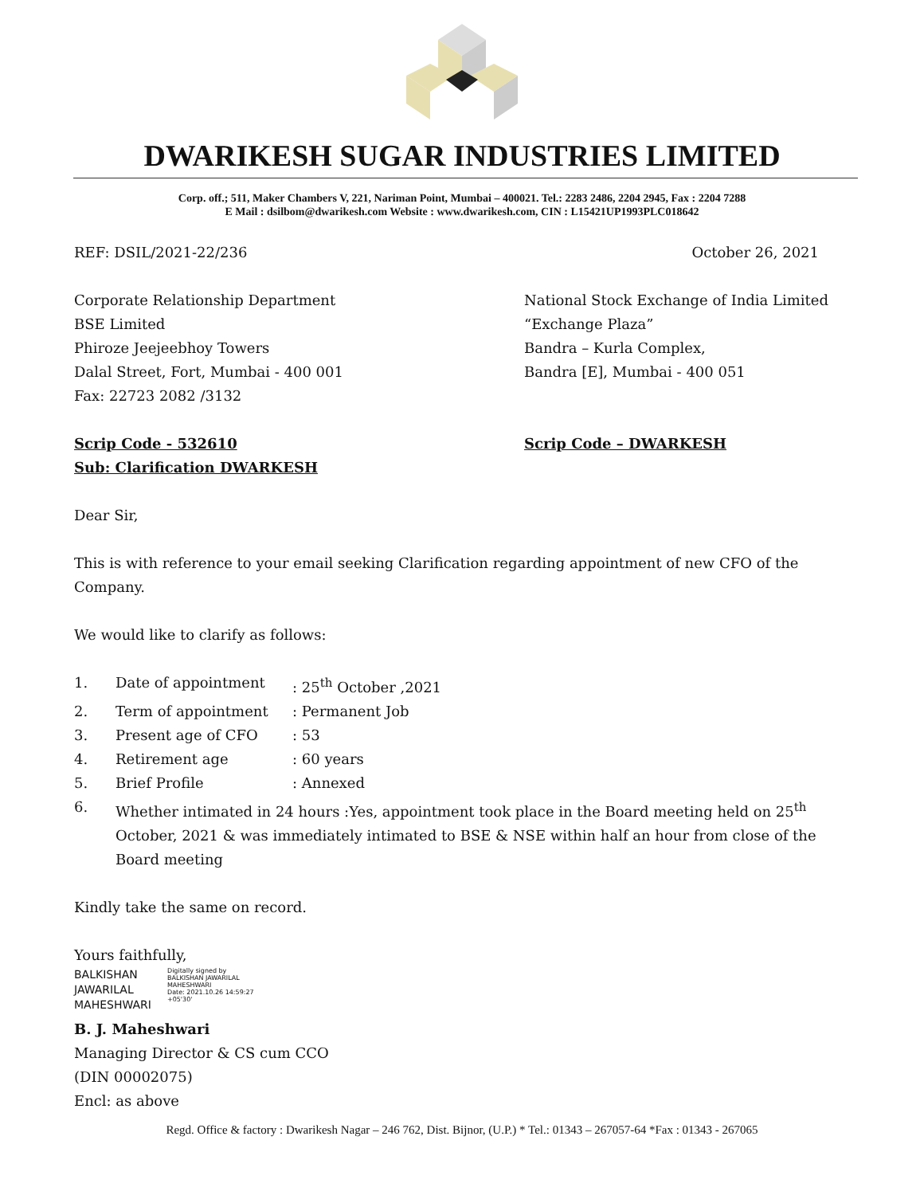DWARIKESH SUGAR INDUSTRIES LIMITED
Corp. off.; 511, Maker Chambers V, 221, Nariman Point, Mumbai – 400021. Tel.: 2283 2486, 2204 2945, Fax : 2204 7288
E Mail : dsilbom@dwarikesh.com Website : www.dwarikesh.com, CIN : L15421UP1993PLC018642
REF: DSIL/2021-22/236 October 26, 2021
Corporate Relationship Department
BSE Limited
Phiroze Jeejeebhoy Towers
Dalal Street, Fort, Mumbai - 400 001
Fax: 22723 2082 /3132
National Stock Exchange of India Limited
“Exchange Plaza”
Bandra – Kurla Complex,
Bandra [E], Mumbai - 400 051
Scrip Code - 532610
Sub: Clarification DWARKESH
Scrip Code – DWARKESH
Dear Sir,
This is with reference to your email seeking Clarification regarding appointment of new CFO of the Company.
We would like to clarify as follows:
1. Date of appointment: 25<sup>th</sup> October ,2021
2. Term of appointment: Permanent Job
3. Present age of CFO: 53
4. Retirement age: 60 years
5. Brief Profile: Annexed
6. Whether intimated in 24 hours :Yes, appointment took place in the Board meeting held on 25<sup>th</sup> October, 2021 & was immediately intimated to BSE & NSE within half an hour from close of the Board meeting
Kindly take the same on record.
Yours faithfully,
BALKISHAN
JAWARILAL
MAHESHWARI Digitally signed by
BALKISHAN JAWARILAL
MAHESHWARI
Date: 2021.10.26 14:59:27
+05'30'
B. J. Maheshwari
Managing Director & CS cum CCO
(DIN 00002075)
Encl: as above
Regd. Office & factory : Dwarikesh Nagar – 246 762, Dist. Bijnor, (U.P.) * Tel.: 01343 – 267057-64 *Fax : 01343 - 267065